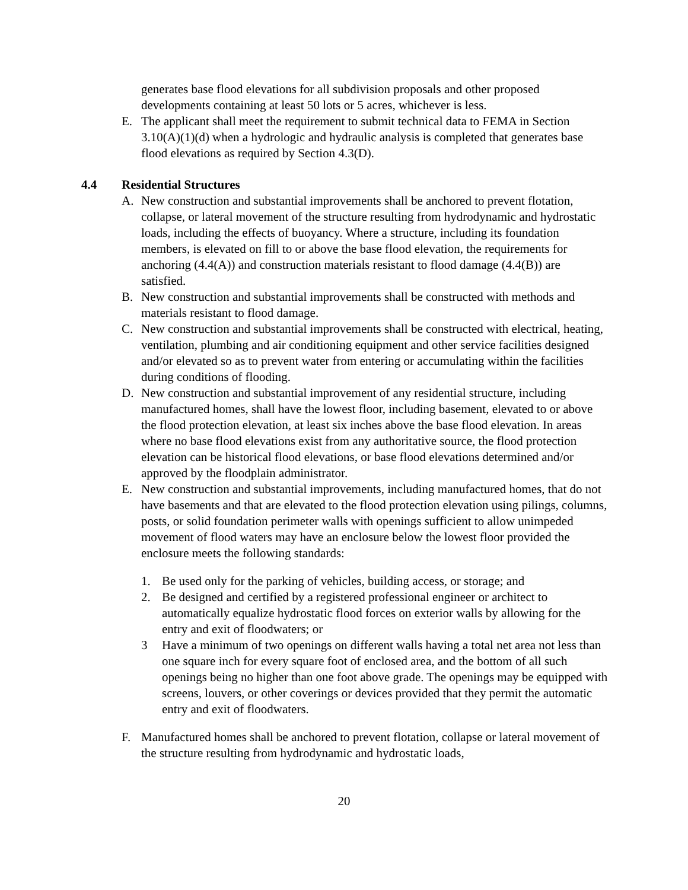generates base flood elevations for all subdivision proposals and other proposed developments containing at least 50 lots or 5 acres, whichever is less.
E. The applicant shall meet the requirement to submit technical data to FEMA in Section 3.10(A)(1)(d) when a hydrologic and hydraulic analysis is completed that generates base flood elevations as required by Section 4.3(D).
4.4 Residential Structures
A. New construction and substantial improvements shall be anchored to prevent flotation, collapse, or lateral movement of the structure resulting from hydrodynamic and hydrostatic loads, including the effects of buoyancy. Where a structure, including its foundation members, is elevated on fill to or above the base flood elevation, the requirements for anchoring (4.4(A)) and construction materials resistant to flood damage (4.4(B)) are satisfied.
B. New construction and substantial improvements shall be constructed with methods and materials resistant to flood damage.
C. New construction and substantial improvements shall be constructed with electrical, heating, ventilation, plumbing and air conditioning equipment and other service facilities designed and/or elevated so as to prevent water from entering or accumulating within the facilities during conditions of flooding.
D. New construction and substantial improvement of any residential structure, including manufactured homes, shall have the lowest floor, including basement, elevated to or above the flood protection elevation, at least six inches above the base flood elevation. In areas where no base flood elevations exist from any authoritative source, the flood protection elevation can be historical flood elevations, or base flood elevations determined and/or approved by the floodplain administrator.
E. New construction and substantial improvements, including manufactured homes, that do not have basements and that are elevated to the flood protection elevation using pilings, columns, posts, or solid foundation perimeter walls with openings sufficient to allow unimpeded movement of flood waters may have an enclosure below the lowest floor provided the enclosure meets the following standards:
1. Be used only for the parking of vehicles, building access, or storage; and
2. Be designed and certified by a registered professional engineer or architect to automatically equalize hydrostatic flood forces on exterior walls by allowing for the entry and exit of floodwaters; or
3 Have a minimum of two openings on different walls having a total net area not less than one square inch for every square foot of enclosed area, and the bottom of all such openings being no higher than one foot above grade. The openings may be equipped with screens, louvers, or other coverings or devices provided that they permit the automatic entry and exit of floodwaters.
F. Manufactured homes shall be anchored to prevent flotation, collapse or lateral movement of the structure resulting from hydrodynamic and hydrostatic loads,
20